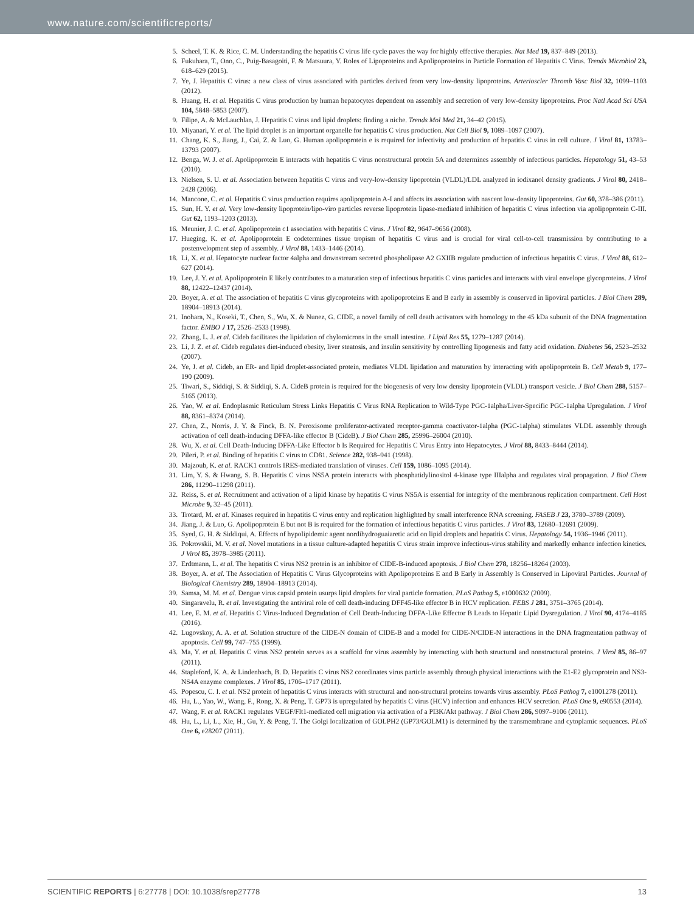www.nature.com/scientificreports/
5. Scheel, T. K. & Rice, C. M. Understanding the hepatitis C virus life cycle paves the way for highly effective therapies. Nat Med 19, 837–849 (2013).
6. Fukuhara, T., Ono, C., Puig-Basagoiti, F. & Matsuura, Y. Roles of Lipoproteins and Apolipoproteins in Particle Formation of Hepatitis C Virus. Trends Microbiol 23, 618–629 (2015).
7. Ye, J. Hepatitis C virus: a new class of virus associated with particles derived from very low-density lipoproteins. Arterioscler Thromb Vasc Biol 32, 1099–1103 (2012).
8. Huang, H. et al. Hepatitis C virus production by human hepatocytes dependent on assembly and secretion of very low-density lipoproteins. Proc Natl Acad Sci USA 104, 5848–5853 (2007).
9. Filipe, A. & McLauchlan, J. Hepatitis C virus and lipid droplets: finding a niche. Trends Mol Med 21, 34–42 (2015).
10. Miyanari, Y. et al. The lipid droplet is an important organelle for hepatitis C virus production. Nat Cell Biol 9, 1089–1097 (2007).
11. Chang, K. S., Jiang, J., Cai, Z. & Luo, G. Human apolipoprotein e is required for infectivity and production of hepatitis C virus in cell culture. J Virol 81, 13783–13793 (2007).
12. Benga, W. J. et al. Apolipoprotein E interacts with hepatitis C virus nonstructural protein 5A and determines assembly of infectious particles. Hepatology 51, 43–53 (2010).
13. Nielsen, S. U. et al. Association between hepatitis C virus and very-low-density lipoprotein (VLDL)/LDL analyzed in iodixanol density gradients. J Virol 80, 2418–2428 (2006).
14. Mancone, C. et al. Hepatitis C virus production requires apolipoprotein A-I and affects its association with nascent low-density lipoproteins. Gut 60, 378–386 (2011).
15. Sun, H. Y. et al. Very low-density lipoprotein/lipo-viro particles reverse lipoprotein lipase-mediated inhibition of hepatitis C virus infection via apolipoprotein C-III. Gut 62, 1193–1203 (2013).
16. Meunier, J. C. et al. Apolipoprotein c1 association with hepatitis C virus. J Virol 82, 9647–9656 (2008).
17. Hueging, K. et al. Apolipoprotein E codetermines tissue tropism of hepatitis C virus and is crucial for viral cell-to-cell transmission by contributing to a postenvelopment step of assembly. J Virol 88, 1433–1446 (2014).
18. Li, X. et al. Hepatocyte nuclear factor 4alpha and downstream secreted phospholipase A2 GXIIB regulate production of infectious hepatitis C virus. J Virol 88, 612–627 (2014).
19. Lee, J. Y. et al. Apolipoprotein E likely contributes to a maturation step of infectious hepatitis C virus particles and interacts with viral envelope glycoproteins. J Virol 88, 12422–12437 (2014).
20. Boyer, A. et al. The association of hepatitis C virus glycoproteins with apolipoproteins E and B early in assembly is conserved in lipoviral particles. J Biol Chem 289, 18904–18913 (2014).
21. Inohara, N., Koseki, T., Chen, S., Wu, X. & Nunez, G. CIDE, a novel family of cell death activators with homology to the 45 kDa subunit of the DNA fragmentation factor. EMBO J 17, 2526–2533 (1998).
22. Zhang, L. J. et al. Cideb facilitates the lipidation of chylomicrons in the small intestine. J Lipid Res 55, 1279–1287 (2014).
23. Li, J. Z. et al. Cideb regulates diet-induced obesity, liver steatosis, and insulin sensitivity by controlling lipogenesis and fatty acid oxidation. Diabetes 56, 2523–2532 (2007).
24. Ye, J. et al. Cideb, an ER- and lipid droplet-associated protein, mediates VLDL lipidation and maturation by interacting with apolipoprotein B. Cell Metab 9, 177–190 (2009).
25. Tiwari, S., Siddiqi, S. & Siddiqi, S. A. CideB protein is required for the biogenesis of very low density lipoprotein (VLDL) transport vesicle. J Biol Chem 288, 5157–5165 (2013).
26. Yao, W. et al. Endoplasmic Reticulum Stress Links Hepatitis C Virus RNA Replication to Wild-Type PGC-1alpha/Liver-Specific PGC-1alpha Upregulation. J Virol 88, 8361–8374 (2014).
27. Chen, Z., Norris, J. Y. & Finck, B. N. Peroxisome proliferator-activated receptor-gamma coactivator-1alpha (PGC-1alpha) stimulates VLDL assembly through activation of cell death-inducing DFFA-like effector B (CideB). J Biol Chem 285, 25996–26004 (2010).
28. Wu, X. et al. Cell Death-Inducing DFFA-Like Effector b Is Required for Hepatitis C Virus Entry into Hepatocytes. J Virol 88, 8433–8444 (2014).
29. Pileri, P. et al. Binding of hepatitis C virus to CD81. Science 282, 938–941 (1998).
30. Majzoub, K. et al. RACK1 controls IRES-mediated translation of viruses. Cell 159, 1086–1095 (2014).
31. Lim, Y. S. & Hwang, S. B. Hepatitis C virus NS5A protein interacts with phosphatidylinositol 4-kinase type IIIalpha and regulates viral propagation. J Biol Chem 286, 11290–11298 (2011).
32. Reiss, S. et al. Recruitment and activation of a lipid kinase by hepatitis C virus NS5A is essential for integrity of the membranous replication compartment. Cell Host Microbe 9, 32–45 (2011).
33. Trotard, M. et al. Kinases required in hepatitis C virus entry and replication highlighted by small interference RNA screening. FASEB J 23, 3780–3789 (2009).
34. Jiang, J. & Luo, G. Apolipoprotein E but not B is required for the formation of infectious hepatitis C virus particles. J Virol 83, 12680–12691 (2009).
35. Syed, G. H. & Siddiqui, A. Effects of hypolipidemic agent nordihydroguaiaretic acid on lipid droplets and hepatitis C virus. Hepatology 54, 1936–1946 (2011).
36. Pokrovskii, M. V. et al. Novel mutations in a tissue culture-adapted hepatitis C virus strain improve infectious-virus stability and markedly enhance infection kinetics. J Virol 85, 3978–3985 (2011).
37. Erdtmann, L. et al. The hepatitis C virus NS2 protein is an inhibitor of CIDE-B-induced apoptosis. J Biol Chem 278, 18256–18264 (2003).
38. Boyer, A. et al. The Association of Hepatitis C Virus Glycoproteins with Apolipoproteins E and B Early in Assembly Is Conserved in Lipoviral Particles. Journal of Biological Chemistry 289, 18904–18913 (2014).
39. Samsa, M. M. et al. Dengue virus capsid protein usurps lipid droplets for viral particle formation. PLoS Pathog 5, e1000632 (2009).
40. Singaravelu, R. et al. Investigating the antiviral role of cell death-inducing DFF45-like effector B in HCV replication. FEBS J 281, 3751–3765 (2014).
41. Lee, E. M. et al. Hepatitis C Virus-Induced Degradation of Cell Death-Inducing DFFA-Like Effector B Leads to Hepatic Lipid Dysregulation. J Virol 90, 4174–4185 (2016).
42. Lugovskoy, A. A. et al. Solution structure of the CIDE-N domain of CIDE-B and a model for CIDE-N/CIDE-N interactions in the DNA fragmentation pathway of apoptosis. Cell 99, 747–755 (1999).
43. Ma, Y. et al. Hepatitis C virus NS2 protein serves as a scaffold for virus assembly by interacting with both structural and nonstructural proteins. J Virol 85, 86–97 (2011).
44. Stapleford, K. A. & Lindenbach, B. D. Hepatitis C virus NS2 coordinates virus particle assembly through physical interactions with the E1-E2 glycoprotein and NS3-NS4A enzyme complexes. J Virol 85, 1706–1717 (2011).
45. Popescu, C. I. et al. NS2 protein of hepatitis C virus interacts with structural and non-structural proteins towards virus assembly. PLoS Pathog 7, e1001278 (2011).
46. Hu, L., Yao, W., Wang, F., Rong, X. & Peng, T. GP73 is upregulated by hepatitis C virus (HCV) infection and enhances HCV secretion. PLoS One 9, e90553 (2014).
47. Wang, F. et al. RACK1 regulates VEGF/Flt1-mediated cell migration via activation of a PI3K/Akt pathway. J Biol Chem 286, 9097–9106 (2011).
48. Hu, L., Li, L., Xie, H., Gu, Y. & Peng, T. The Golgi localization of GOLPH2 (GP73/GOLM1) is determined by the transmembrane and cytoplamic sequences. PLoS One 6, e28207 (2011).
SCIENTIFIC REPORTS | 6:27778 | DOI: 10.1038/srep27778 13